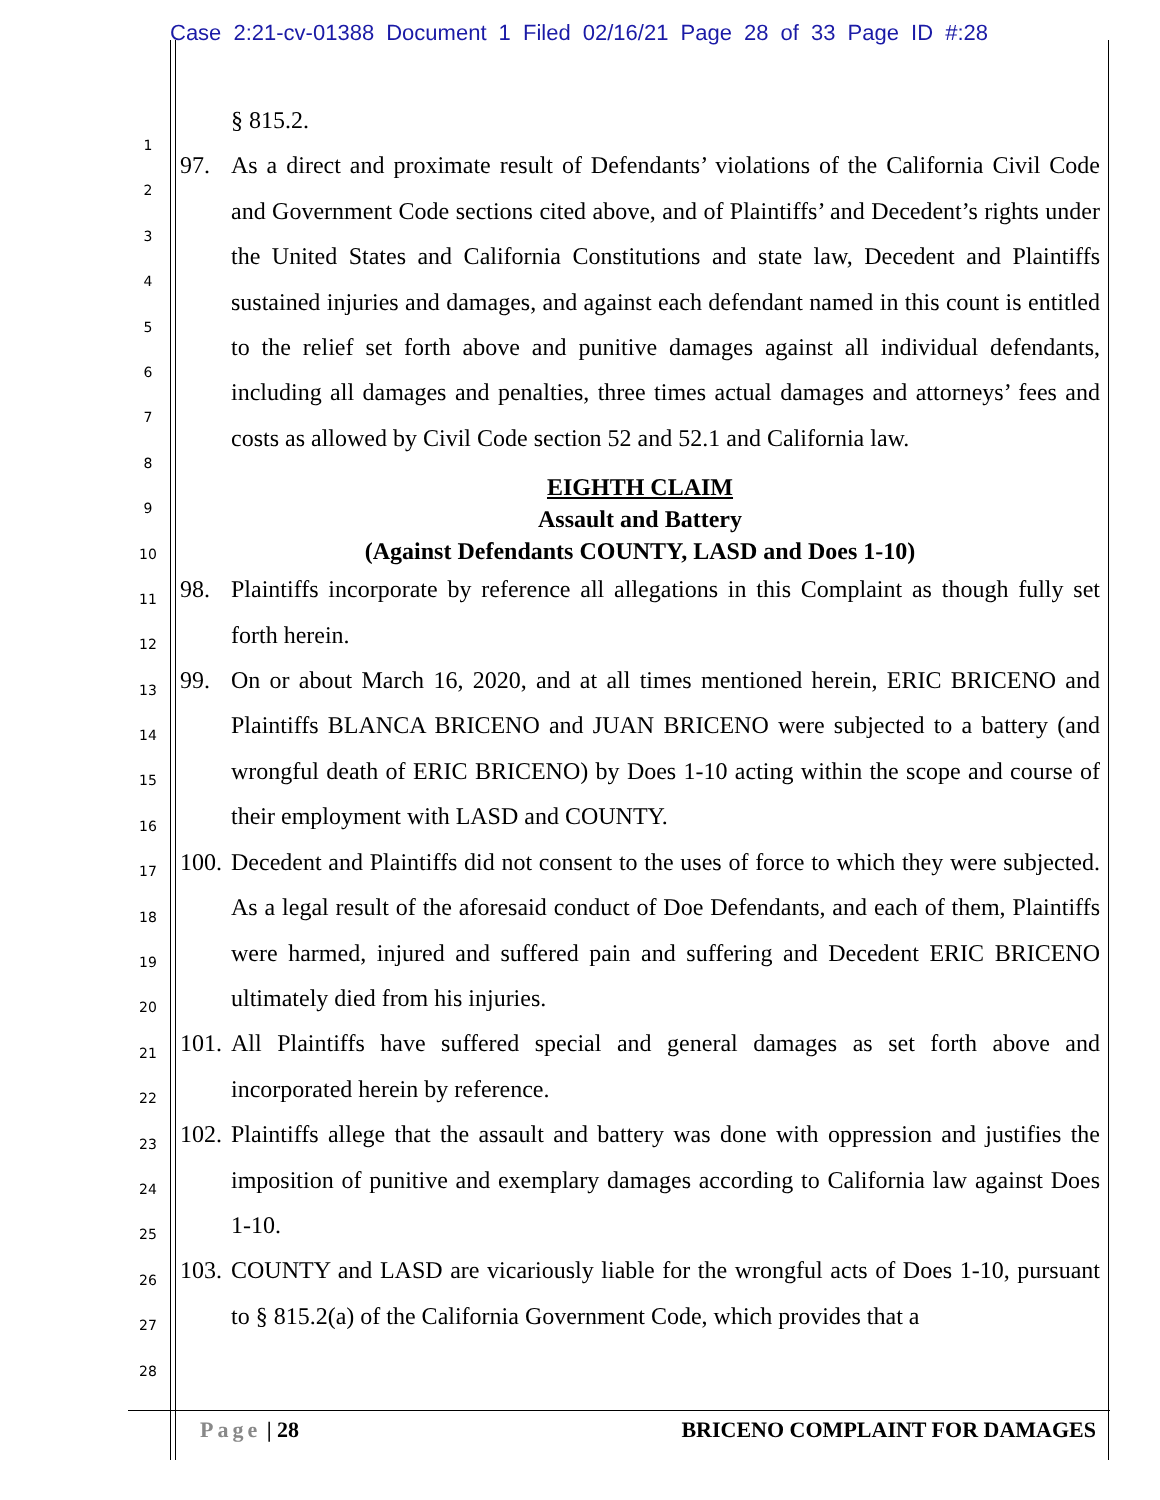Case 2:21-cv-01388 Document 1 Filed 02/16/21 Page 28 of 33 Page ID #:28
1
2
3
4
5
6
7
8
9
10
11
12
13
14
15
16
17
18
19
20
21
22
23
24
25
26
27
28
§ 815.2.
97. As a direct and proximate result of Defendants’ violations of the California Civil Code and Government Code sections cited above, and of Plaintiffs’ and Decedent’s rights under the United States and California Constitutions and state law, Decedent and Plaintiffs sustained injuries and damages, and against each defendant named in this count is entitled to the relief set forth above and punitive damages against all individual defendants, including all damages and penalties, three times actual damages and attorneys’ fees and costs as allowed by Civil Code section 52 and 52.1 and California law.
EIGHTH CLAIM
Assault and Battery
(Against Defendants COUNTY, LASD and Does 1-10)
98. Plaintiffs incorporate by reference all allegations in this Complaint as though fully set forth herein.
99. On or about March 16, 2020, and at all times mentioned herein, ERIC BRICENO and Plaintiffs BLANCA BRICENO and JUAN BRICENO were subjected to a battery (and wrongful death of ERIC BRICENO) by Does 1-10 acting within the scope and course of their employment with LASD and COUNTY.
100. Decedent and Plaintiffs did not consent to the uses of force to which they were subjected. As a legal result of the aforesaid conduct of Doe Defendants, and each of them, Plaintiffs were harmed, injured and suffered pain and suffering and Decedent ERIC BRICENO ultimately died from his injuries.
101. All Plaintiffs have suffered special and general damages as set forth above and incorporated herein by reference.
102. Plaintiffs allege that the assault and battery was done with oppression and justifies the imposition of punitive and exemplary damages according to California law against Does 1-10.
103. COUNTY and LASD are vicariously liable for the wrongful acts of Does 1-10, pursuant to § 815.2(a) of the California Government Code, which provides that a
Page | 28 BRICENO COMPLAINT FOR DAMAGES